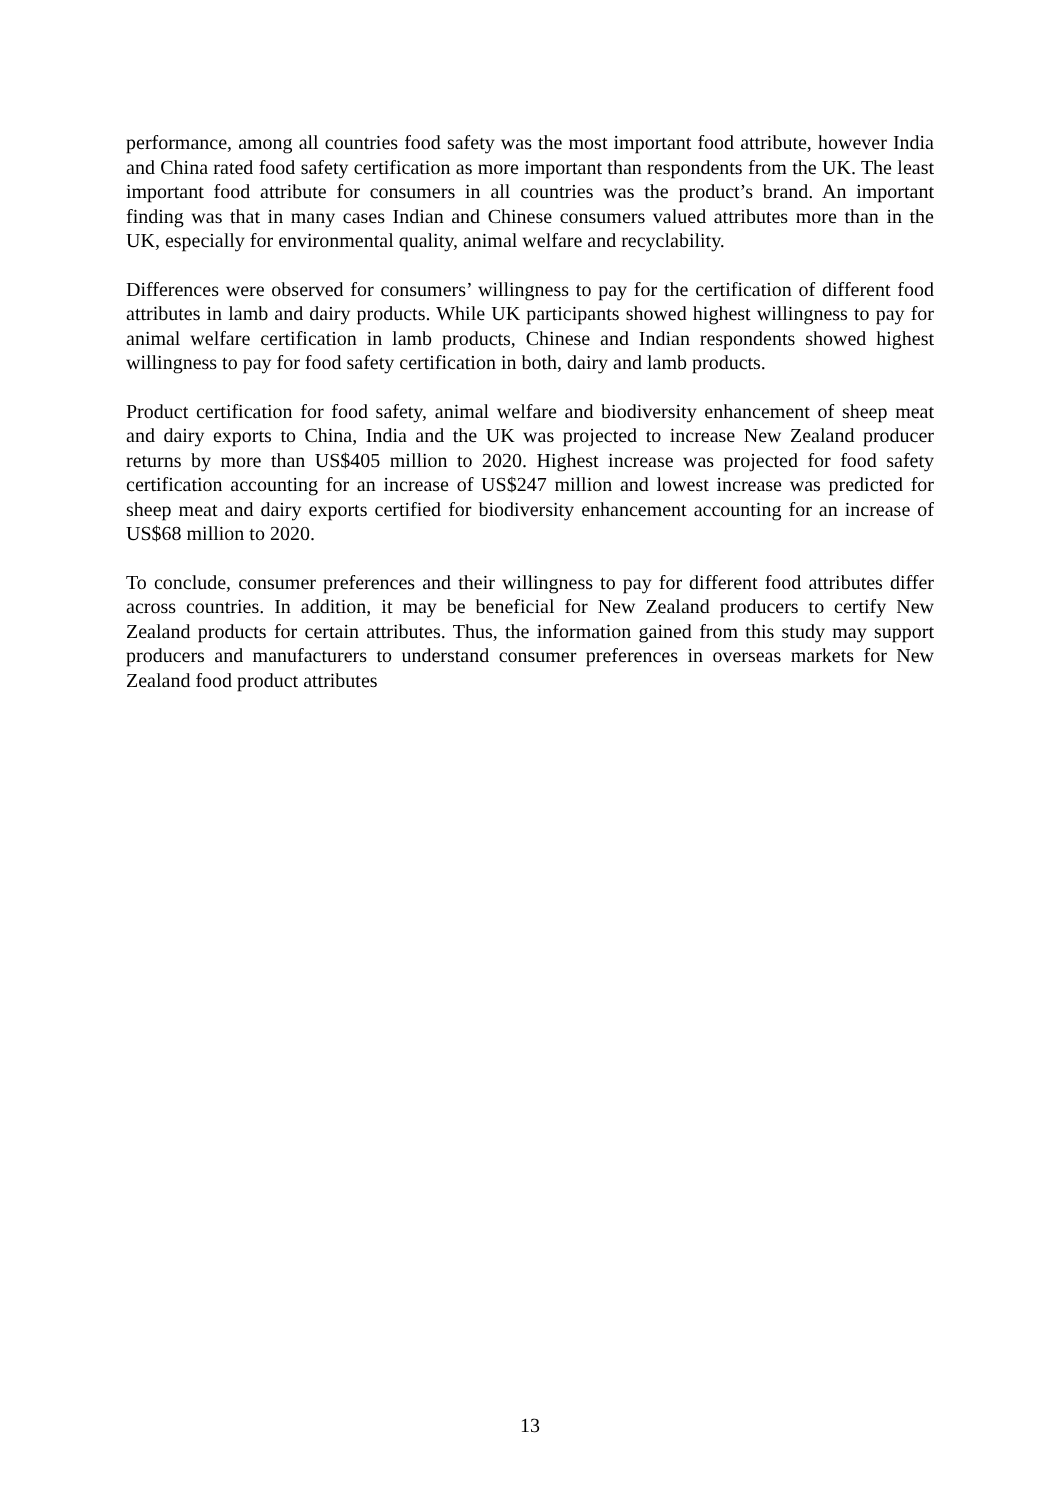performance, among all countries food safety was the most important food attribute, however India and China rated food safety certification as more important than respondents from the UK. The least important food attribute for consumers in all countries was the product’s brand. An important finding was that in many cases Indian and Chinese consumers valued attributes more than in the UK, especially for environmental quality, animal welfare and recyclability.
Differences were observed for consumers’ willingness to pay for the certification of different food attributes in lamb and dairy products. While UK participants showed highest willingness to pay for animal welfare certification in lamb products, Chinese and Indian respondents showed highest willingness to pay for food safety certification in both, dairy and lamb products.
Product certification for food safety, animal welfare and biodiversity enhancement of sheep meat and dairy exports to China, India and the UK was projected to increase New Zealand producer returns by more than US$405 million to 2020. Highest increase was projected for food safety certification accounting for an increase of US$247 million and lowest increase was predicted for sheep meat and dairy exports certified for biodiversity enhancement accounting for an increase of US$68 million to 2020.
To conclude, consumer preferences and their willingness to pay for different food attributes differ across countries. In addition, it may be beneficial for New Zealand producers to certify New Zealand products for certain attributes. Thus, the information gained from this study may support producers and manufacturers to understand consumer preferences in overseas markets for New Zealand food product attributes
13